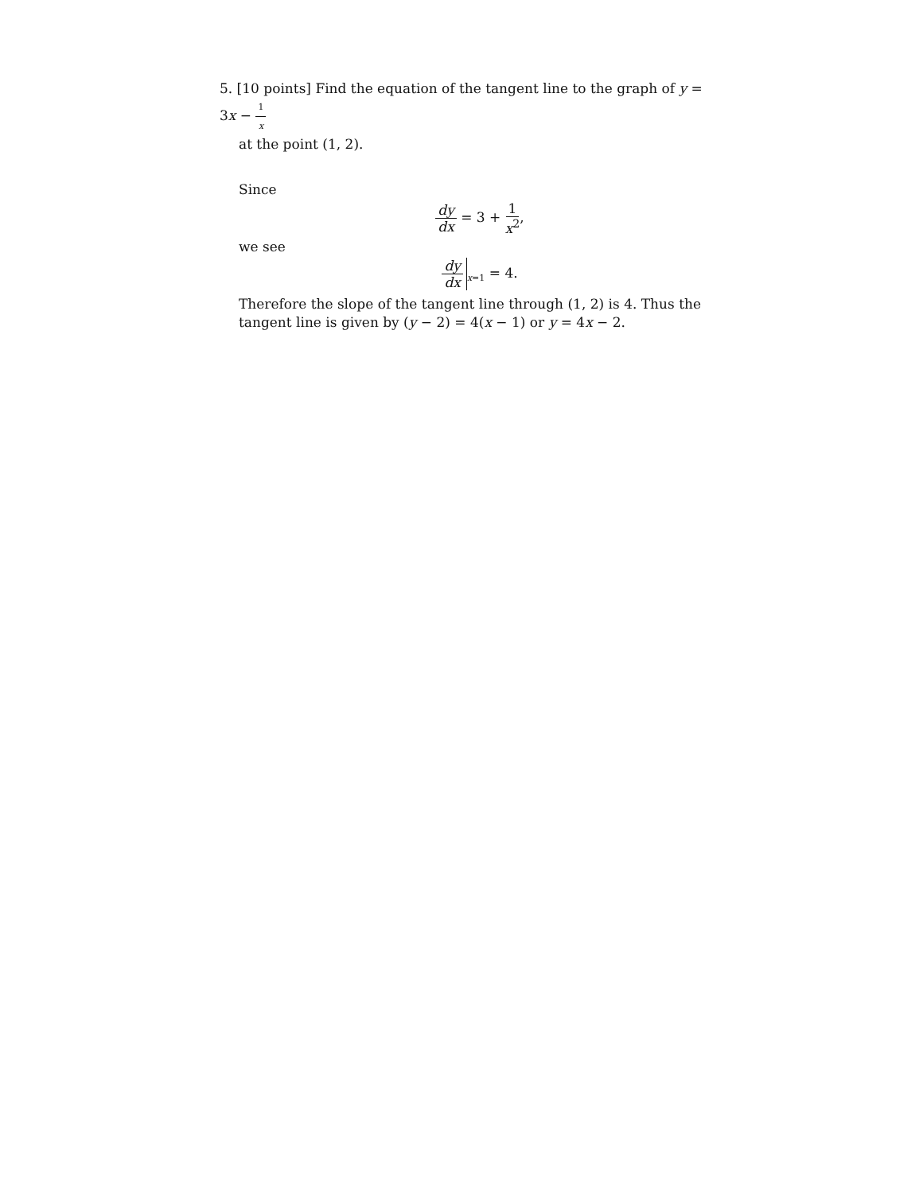5. [10 points] Find the equation of the tangent line to the graph of y = 3x − 1 x
at the point (1, 2).
Since
dy dx = 3 + 1 x<sup>2</sup>,
we see
dy dx<sub>x=1</sub> = 4.
Therefore the slope of the tangent line through (1, 2) is 4. Thus the tangent line is given by (y − 2) = 4(x − 1) or y = 4x − 2.